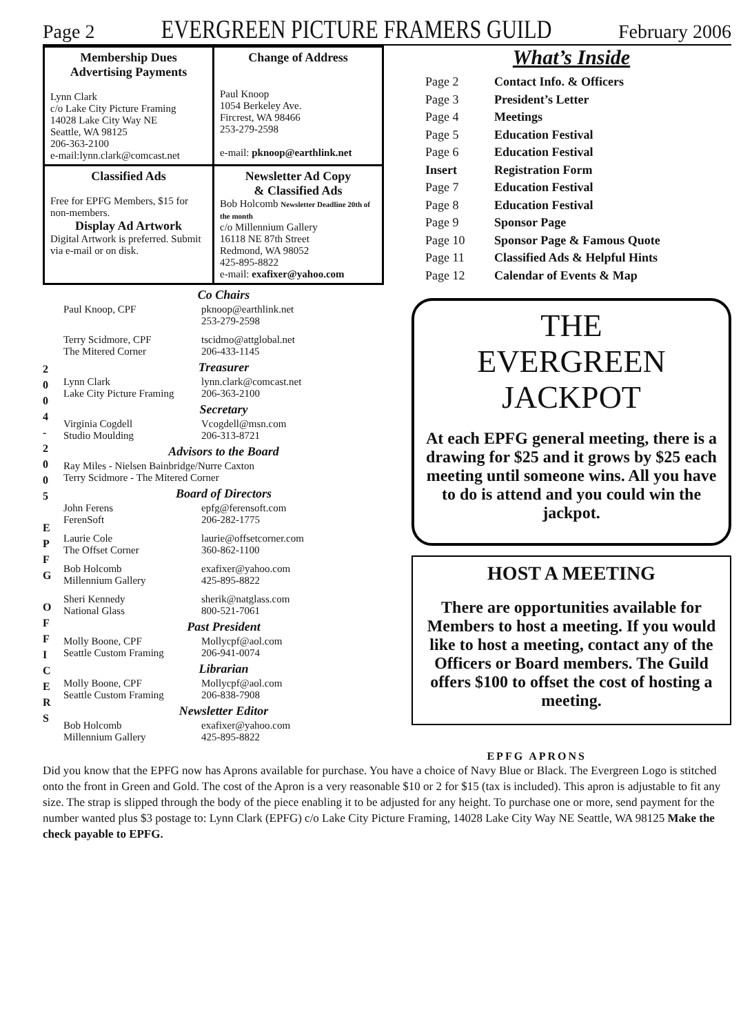Page 2 EVERGREEN PICTURE FRAMERS GUILD February 2006
| Membership Dues Advertising Payments Lynn Clark c/o Lake City Picture Framing 14028 Lake City Way NE Seattle, WA 98125 206-363-2100 e-mail:lynn.clark@comcast.net | Change of Address Paul Knoop 1054 Berkeley Ave. Fircrest, WA 98466 253-279-2598 e-mail: pknoop@earthlink.net |
| Classified Ads Free for EPFG Members, $15 for non-members. Display Ad Artwork Digital Artwork is preferred. Submit via e-mail or on disk. | Newsletter Ad Copy & Classified Ads Bob Holcomb Newsletter Deadline 20th of the month c/o Millennium Gallery 16118 NE 87th Street Redmond, WA 98052 425-895-8822 e-mail: exafixer@yahoo.com |
2
0
0
4
-
2
0
0
5
E
P
F
G
O
F
F
I
C
E
R
S
Co Chairs
Paul Knoop, CPF pknoop@earthlink.net
253-279-2598
Terry Scidmore, CPF tscidmo@attglobal.net
The Mitered Corner 206-433-1145
Treasurer
Lynn Clark lynn.clark@comcast.net
Lake City Picture Framing 206-363-2100
Secretary
Virginia Cogdell Vcogdell@msn.com
Studio Moulding 206-313-8721
Advisors to the Board
Ray Miles - Nielsen Bainbridge/Nurre Caxton
Terry Scidmore - The Mitered Corner
Board of Directors
John Ferens epfg@ferensoft.com
FerenSoft 206-282-1775
Laurie Cole laurie@offsetcorner.com
The Offset Corner 360-862-1100
Bob Holcomb exafixer@yahoo.com
Millennium Gallery 425-895-8822
Sheri Kennedy sherik@natglass.com
National Glass 800-521-7061
Past President
Molly Boone, CPF Mollycpf@aol.com
Seattle Custom Framing 206-941-0074
Librarian
Molly Boone, CPF Mollycpf@aol.com
Seattle Custom Framing 206-838-7908
Newsletter Editor
Bob Holcomb exafixer@yahoo.com
Millennium Gallery 425-895-8822
What’s Inside
Page 2 Contact Info. & Officers
Page 3 President’s Letter
Page 4 Meetings
Page 5 Education Festival
Page 6 Education Festival
Insert Registration Form
Page 7 Education Festival
Page 8 Education Festival
Page 9 Sponsor Page
Page 10 Sponsor Page & Famous Quote
Page 11 Classified Ads & Helpful Hints
Page 12 Calendar of Events & Map
THE
EVERGREEN
JACKPOT
At each EPFG general meeting, there is a drawing for $25 and it grows by $25 each meeting until someone wins. All you have to do is attend and you could win the jackpot.
HOST A MEETING
There are opportunities available for Members to host a meeting. If you would like to host a meeting, contact any of the Officers or Board members. The Guild offers $100 to offset the cost of hosting a meeting.
EPFG APRONS
Did you know that the EPFG now has Aprons available for purchase. You have a choice of Navy Blue or Black. The Evergreen Logo is stitched onto the front in Green and Gold. The cost of the Apron is a very reasonable $10 or 2 for $15 (tax is included). This apron is adjustable to fit any size. The strap is slipped through the body of the piece enabling it to be adjusted for any height. To purchase one or more, send payment for the number wanted plus $3 postage to: Lynn Clark (EPFG) c/o Lake City Picture Framing, 14028 Lake City Way NE Seattle, WA 98125 Make the check payable to EPFG.